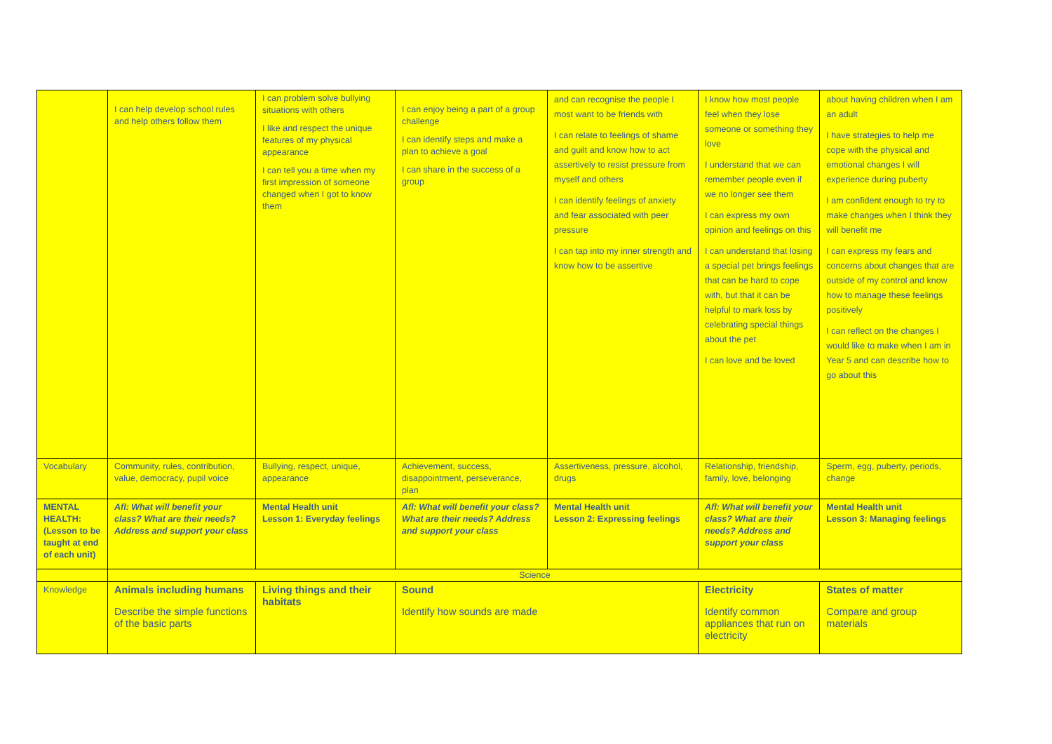| | I can help develop school rules and help others follow them | I can problem solve bullying situations with others I like and respect the unique features of my physical appearance I can tell you a time when my first impression of someone changed when I got to know them | I can enjoy being a part of a group challenge I can identify steps and make a plan to achieve a goal I can share in the success of a group | and can recognise the people I most want to be friends with I can relate to feelings of shame and guilt and know how to act assertively to resist pressure from myself and others I can identify feelings of anxiety and fear associated with peer pressure I can tap into my inner strength and know how to be assertive | I know how most people feel when they lose someone or something they love I understand that we can remember people even if we no longer see them I can express my own opinion and feelings on this I can understand that losing a special pet brings feelings that can be hard to cope with, but that it can be helpful to mark loss by celebrating special things about the pet I can love and be loved | | about having children when I am an adult I have strategies to help me cope with the physical and emotional changes I will experience during puberty I am confident enough to try to make changes when I think they will benefit me I can express my fears and concerns about changes that are outside of my control and know how to manage these feelings positively I can reflect on the changes I would like to make when I am in Year 5 and can describe how to go about this |
| Vocabulary | Community, rules, contribution, value, democracy, pupil voice | Bullying, respect, unique, appearance | Achievement, success, disappointment, perseverance, plan | Assertiveness, pressure, alcohol, drugs | Relationship, friendship, family, love, belonging | | Sperm, egg, puberty, periods, change |
| MENTAL HEALTH: (Lesson to be taught at end of each unit) | Afl: What will benefit your class? What are their needs? Address and support your class | Mental Health unit Lesson 1: Everyday feelings | Afl: What will benefit your class? What are their needs? Address and support your class | Mental Health unit Lesson 2: Expressing feelings | Afl: What will benefit your class? What are their needs? Address and support your class | | Mental Health unit Lesson 3: Managing feelings |
| | Science | | | | | | |
| Knowledge | Animals including humans Describe the simple functions of the basic parts | Living things and their habitats | Sound Identify how sounds are made | | Electricity Identify common appliances that run on electricity | States of matter Compare and group materials | |